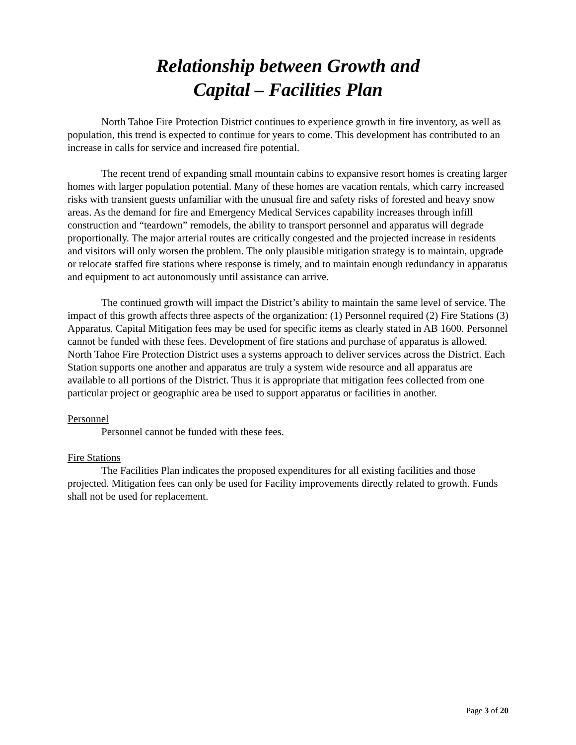Relationship between Growth and
Capital – Facilities Plan
North Tahoe Fire Protection District continues to experience growth in fire inventory, as well as population, this trend is expected to continue for years to come. This development has contributed to an increase in calls for service and increased fire potential.
The recent trend of expanding small mountain cabins to expansive resort homes is creating larger homes with larger population potential. Many of these homes are vacation rentals, which carry increased risks with transient guests unfamiliar with the unusual fire and safety risks of forested and heavy snow areas. As the demand for fire and Emergency Medical Services capability increases through infill construction and “teardown” remodels, the ability to transport personnel and apparatus will degrade proportionally. The major arterial routes are critically congested and the projected increase in residents and visitors will only worsen the problem. The only plausible mitigation strategy is to maintain, upgrade or relocate staffed fire stations where response is timely, and to maintain enough redundancy in apparatus and equipment to act autonomously until assistance can arrive.
The continued growth will impact the District’s ability to maintain the same level of service. The impact of this growth affects three aspects of the organization: (1) Personnel required (2) Fire Stations (3) Apparatus. Capital Mitigation fees may be used for specific items as clearly stated in AB 1600. Personnel cannot be funded with these fees. Development of fire stations and purchase of apparatus is allowed. North Tahoe Fire Protection District uses a systems approach to deliver services across the District. Each Station supports one another and apparatus are truly a system wide resource and all apparatus are available to all portions of the District. Thus it is appropriate that mitigation fees collected from one particular project or geographic area be used to support apparatus or facilities in another.
Personnel
Personnel cannot be funded with these fees.
Fire Stations
The Facilities Plan indicates the proposed expenditures for all existing facilities and those projected. Mitigation fees can only be used for Facility improvements directly related to growth. Funds shall not be used for replacement.
Page 3 of 20